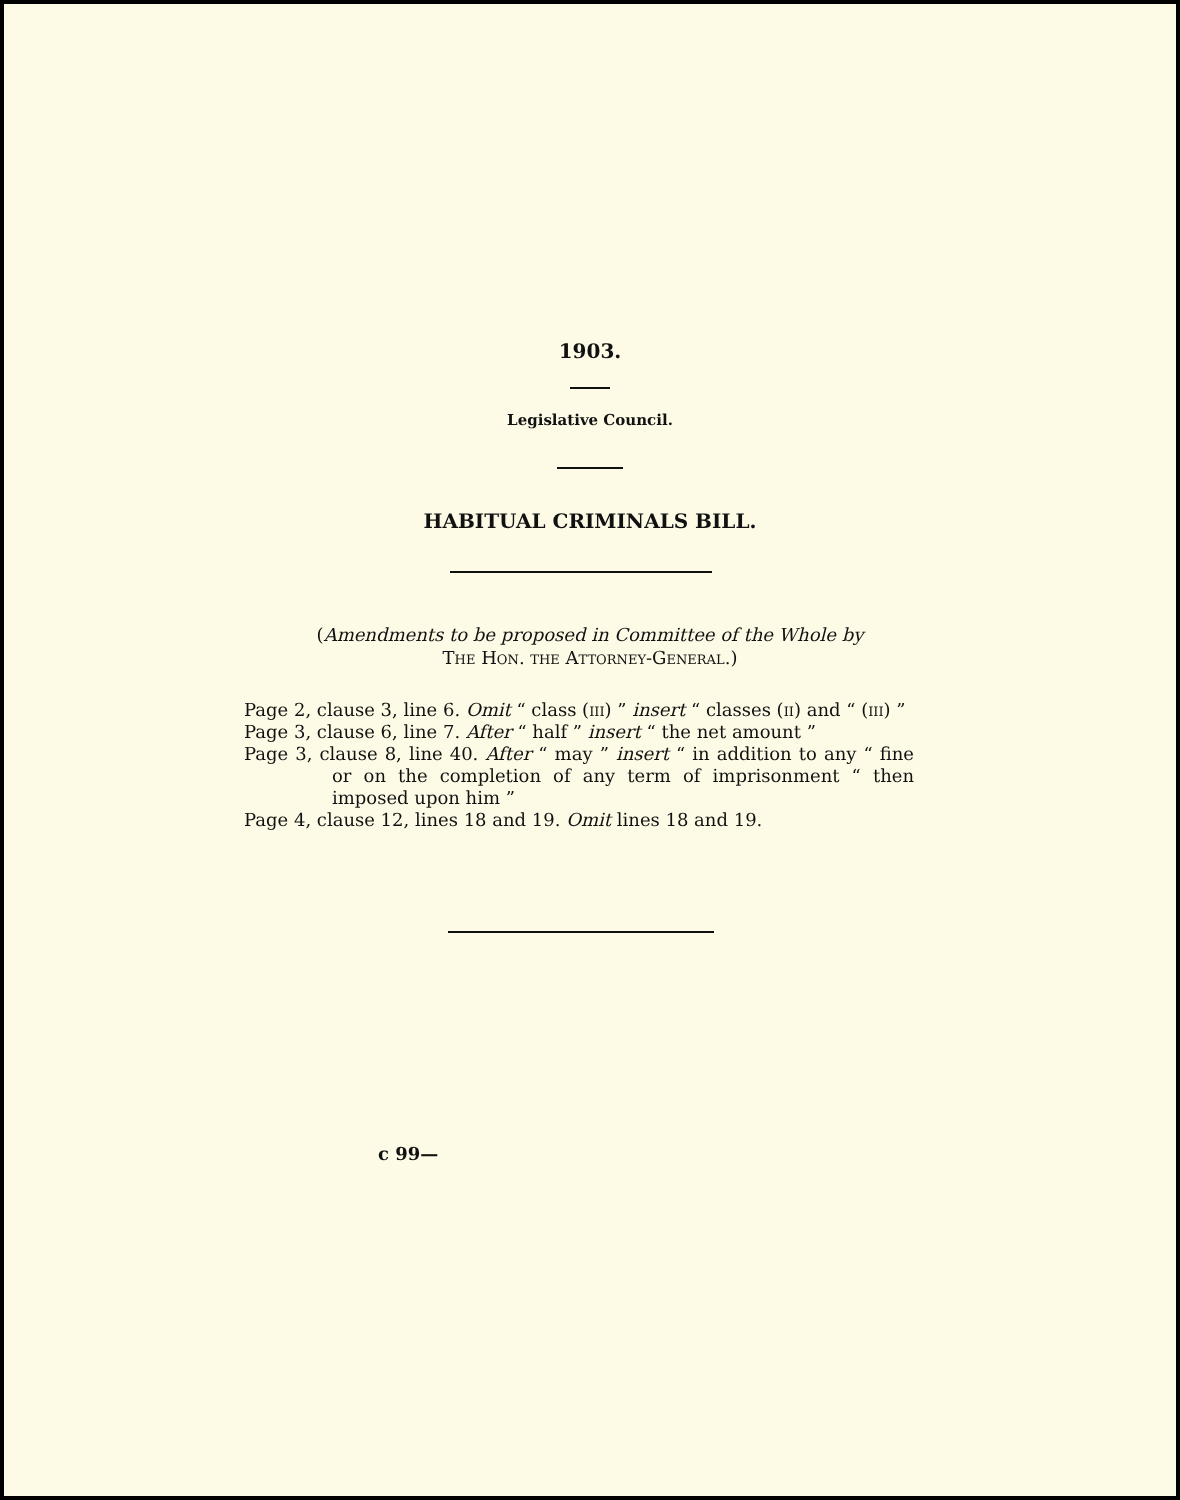1903.
Legislative Council.
HABITUAL CRIMINALS BILL.
(Amendments to be proposed in Committee of the Whole by
The Hon. the Attorney-General.)
Page 2, clause 3, line 6. Omit “ class (iii) ” insert “ classes (ii) and “ (iii) ”
Page 3, clause 6, line 7. After “ half ” insert “ the net amount ”
Page 3, clause 8, line 40. After “ may ” insert “ in addition to any “ fine or on the completion of any term of imprisonment “ then imposed upon him ”
Page 4, clause 12, lines 18 and 19. Omit lines 18 and 19.
c 99—